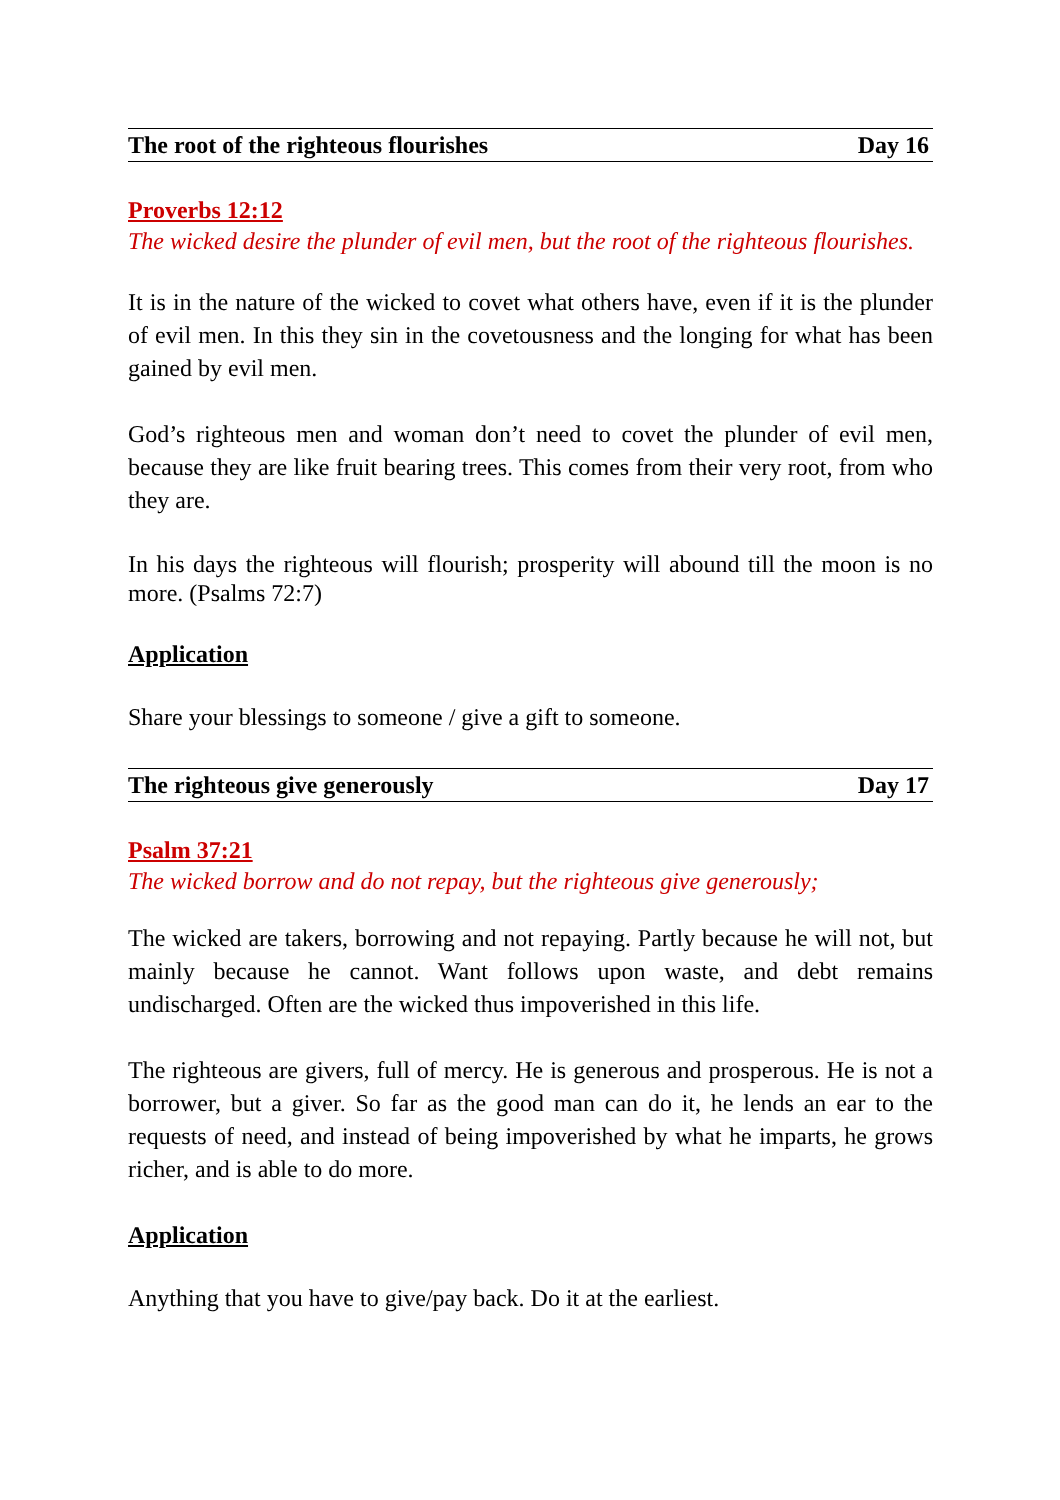The root of the righteous flourishes Day 16
Proverbs 12:12
The wicked desire the plunder of evil men, but the root of the righteous flourishes.
It is in the nature of the wicked to covet what others have, even if it is the plunder of evil men. In this they sin in the covetousness and the longing for what has been gained by evil men.
God’s righteous men and woman don’t need to covet the plunder of evil men, because they are like fruit bearing trees. This comes from their very root, from who they are.
In his days the righteous will flourish; prosperity will abound till the moon is no more. (Psalms 72:7)
Application
Share your blessings to someone / give a gift to someone.
The righteous give generously Day 17
Psalm 37:21
The wicked borrow and do not repay, but the righteous give generously;
The wicked are takers, borrowing and not repaying. Partly because he will not, but mainly because he cannot. Want follows upon waste, and debt remains undischarged. Often are the wicked thus impoverished in this life.
The righteous are givers, full of mercy. He is generous and prosperous. He is not a borrower, but a giver. So far as the good man can do it, he lends an ear to the requests of need, and instead of being impoverished by what he imparts, he grows richer, and is able to do more.
Application
Anything that you have to give/pay back. Do it at the earliest.